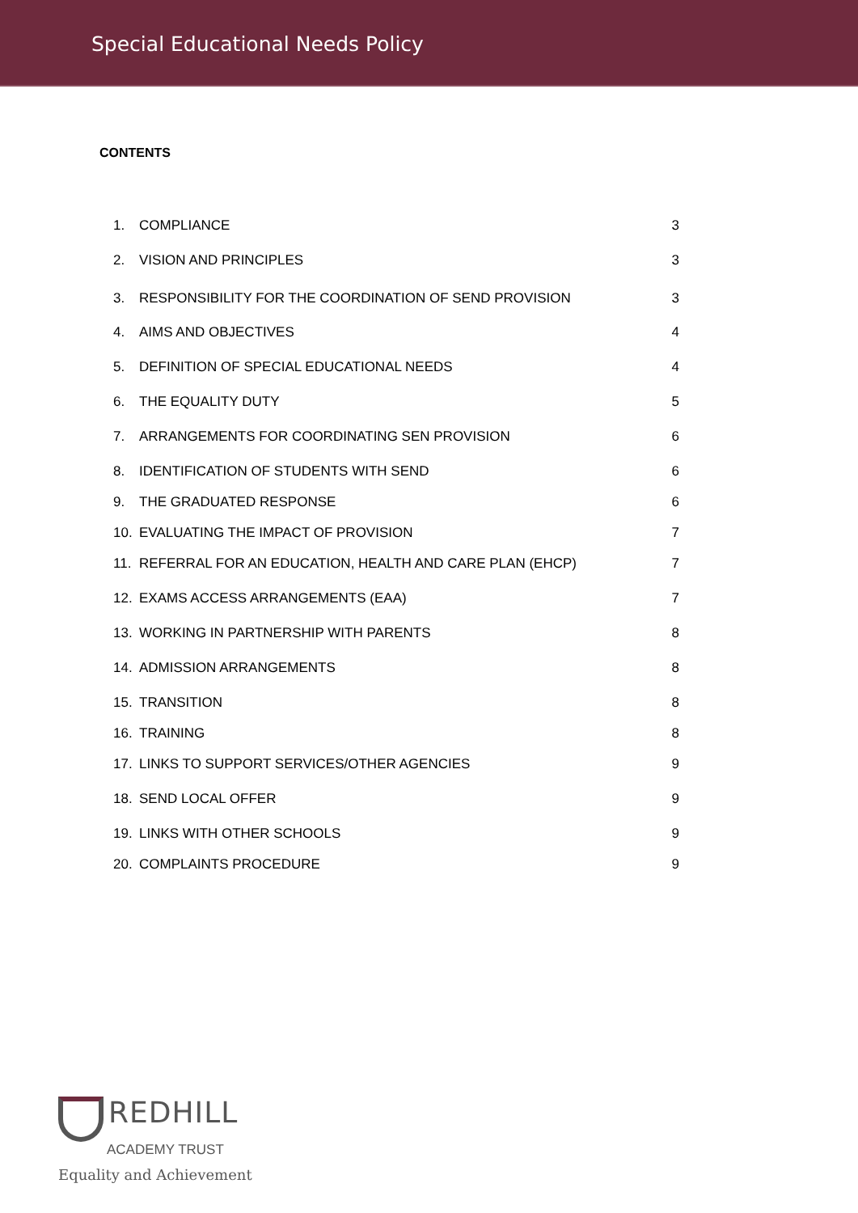Special Educational Needs Policy
CONTENTS
| 1. | COMPLIANCE | 3 |
| 2. | VISION AND PRINCIPLES | 3 |
| 3. | RESPONSIBILITY FOR THE COORDINATION OF SEND PROVISION | 3 |
| 4. | AIMS AND OBJECTIVES | 4 |
| 5. | DEFINITION OF SPECIAL EDUCATIONAL NEEDS | 4 |
| 6. | THE EQUALITY DUTY | 5 |
| 7. | ARRANGEMENTS FOR COORDINATING SEN PROVISION | 6 |
| 8. | IDENTIFICATION OF STUDENTS WITH SEND | 6 |
| 9. | THE GRADUATED RESPONSE | 6 |
| 10. | EVALUATING THE IMPACT OF PROVISION | 7 |
| 11. | REFERRAL FOR AN EDUCATION, HEALTH AND CARE PLAN (EHCP) | 7 |
| 12. | EXAMS ACCESS ARRANGEMENTS (EAA) | 7 |
| 13. | WORKING IN PARTNERSHIP WITH PARENTS | 8 |
| 14. | ADMISSION ARRANGEMENTS | 8 |
| 15. | TRANSITION | 8 |
| 16. | TRAINING | 8 |
| 17. | LINKS TO SUPPORT SERVICES/OTHER AGENCIES | 9 |
| 18. | SEND LOCAL OFFER | 9 |
| 19. | LINKS WITH OTHER SCHOOLS | 9 |
| 20. | COMPLAINTS PROCEDURE | 9 |
REDHILL
ACADEMY TRUST
Equality and Achievement